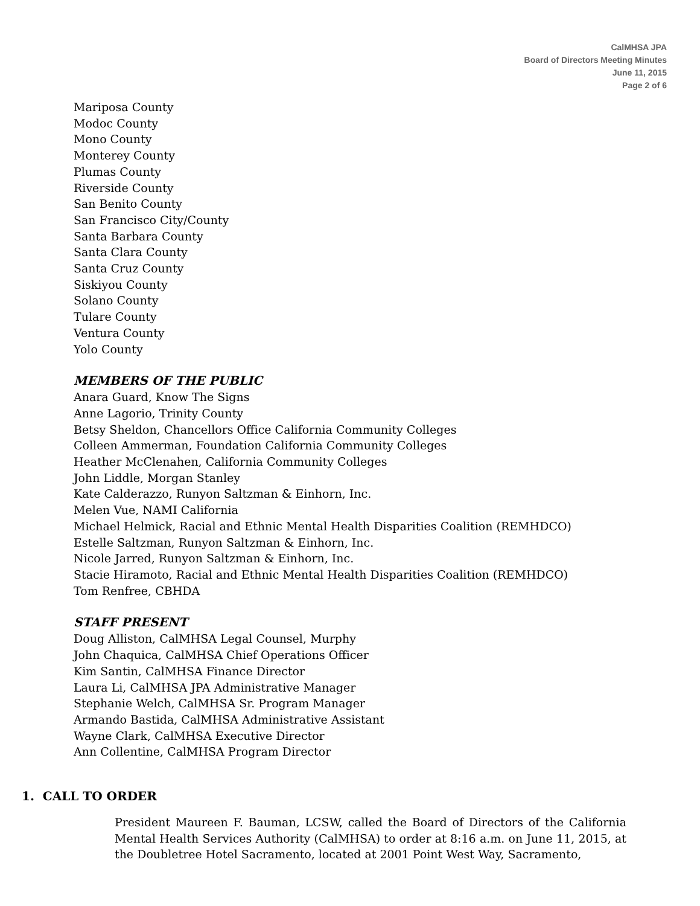CalMHSA JPA
Board of Directors Meeting Minutes
June 11, 2015
Page 2 of 6
Mariposa County
Modoc County
Mono County
Monterey County
Plumas County
Riverside County
San Benito County
San Francisco City/County
Santa Barbara County
Santa Clara County
Santa Cruz County
Siskiyou County
Solano County
Tulare County
Ventura County
Yolo County
MEMBERS OF THE PUBLIC
Anara Guard, Know The Signs
Anne Lagorio, Trinity County
Betsy Sheldon, Chancellors Office California Community Colleges
Colleen Ammerman, Foundation California Community Colleges
Heather McClenahen, California Community Colleges
John Liddle, Morgan Stanley
Kate Calderazzo, Runyon Saltzman & Einhorn, Inc.
Melen Vue, NAMI California
Michael Helmick, Racial and Ethnic Mental Health Disparities Coalition (REMHDCO)
Estelle Saltzman, Runyon Saltzman & Einhorn, Inc.
Nicole Jarred, Runyon Saltzman & Einhorn, Inc.
Stacie Hiramoto, Racial and Ethnic Mental Health Disparities Coalition (REMHDCO)
Tom Renfree, CBHDA
STAFF PRESENT
Doug Alliston, CalMHSA Legal Counsel, Murphy
John Chaquica, CalMHSA Chief Operations Officer
Kim Santin, CalMHSA Finance Director
Laura Li, CalMHSA JPA Administrative Manager
Stephanie Welch, CalMHSA Sr. Program Manager
Armando Bastida, CalMHSA Administrative Assistant
Wayne Clark, CalMHSA Executive Director
Ann Collentine, CalMHSA Program Director
1. CALL TO ORDER
President Maureen F. Bauman, LCSW, called the Board of Directors of the California Mental Health Services Authority (CalMHSA) to order at 8:16 a.m. on June 11, 2015, at the Doubletree Hotel Sacramento, located at 2001 Point West Way, Sacramento,